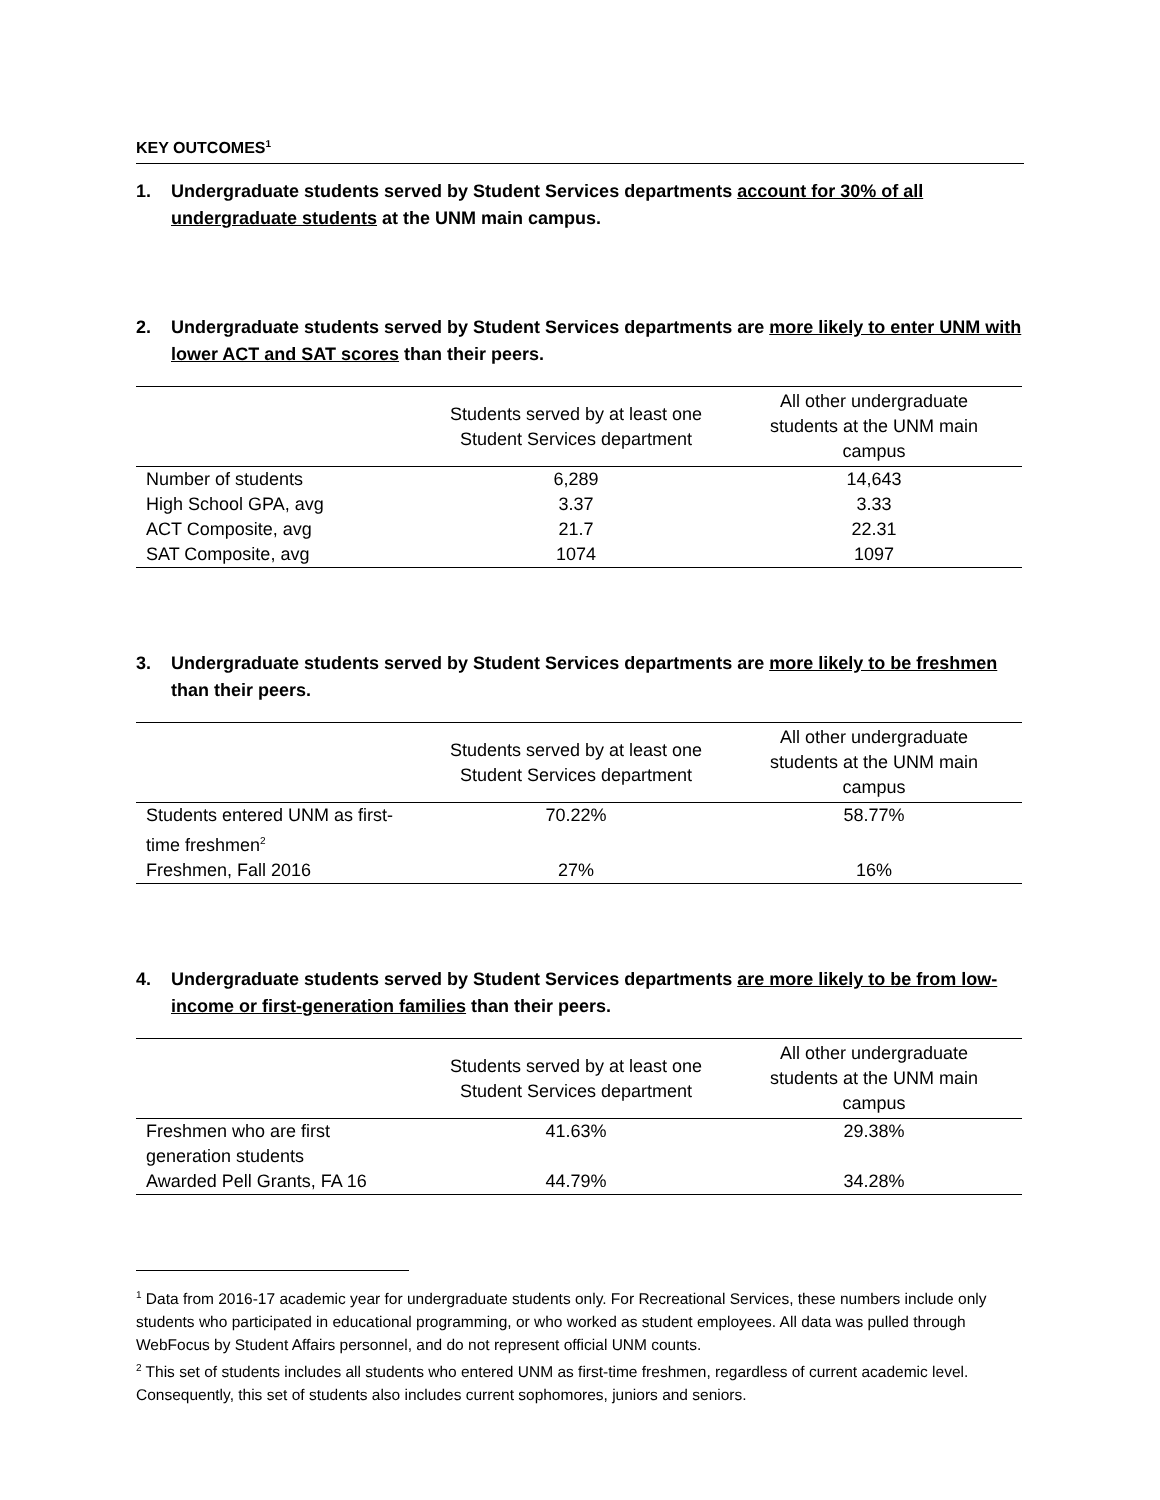KEY OUTCOMES<sup>1</sup>
1. Undergraduate students served by Student Services departments account for 30% of all undergraduate students at the UNM main campus.
2. Undergraduate students served by Student Services departments are more likely to enter UNM with lower ACT and SAT scores than their peers.
| | Students served by at least one Student Services department | All other undergraduate students at the UNM main campus |
| --- | --- | --- |
| Number of students | 6,289 | 14,643 |
| High School GPA, avg | 3.37 | 3.33 |
| ACT Composite, avg | 21.7 | 22.31 |
| SAT Composite, avg | 1074 | 1097 |
3. Undergraduate students served by Student Services departments are more likely to be freshmen than their peers.
| | Students served by at least one Student Services department | All other undergraduate students at the UNM main campus |
| --- | --- | --- |
| Students entered UNM as first- time freshmen<sup>2</sup> | 70.22% | 58.77% |
| Freshmen, Fall 2016 | 27% | 16% |
4. Undergraduate students served by Student Services departments are more likely to be from low-income or first-generation families than their peers.
| | Students served by at least one Student Services department | All other undergraduate students at the UNM main campus |
| --- | --- | --- |
| Freshmen who are first generation students | 41.63% | 29.38% |
| Awarded Pell Grants, FA 16 | 44.79% | 34.28% |
<sup>1</sup> Data from 2016-17 academic year for undergraduate students only. For Recreational Services, these numbers include only students who participated in educational programming, or who worked as student employees. All data was pulled through WebFocus by Student Affairs personnel, and do not represent official UNM counts.
<sup>2</sup> This set of students includes all students who entered UNM as first-time freshmen, regardless of current academic level. Consequently, this set of students also includes current sophomores, juniors and seniors.